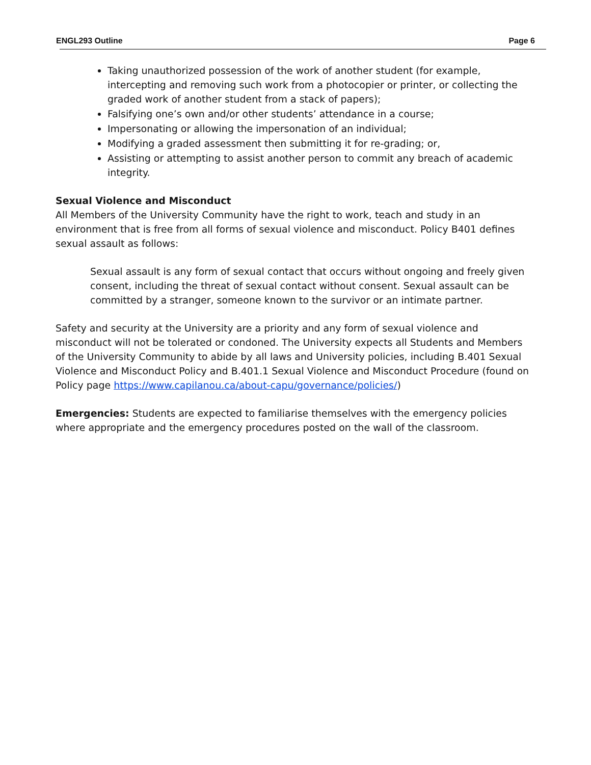ENGL293 Outline Page 6
Taking unauthorized possession of the work of another student (for example, intercepting and removing such work from a photocopier or printer, or collecting the graded work of another student from a stack of papers);
Falsifying one’s own and/or other students’ attendance in a course;
Impersonating or allowing the impersonation of an individual;
Modifying a graded assessment then submitting it for re-grading; or,
Assisting or attempting to assist another person to commit any breach of academic integrity.
Sexual Violence and Misconduct
All Members of the University Community have the right to work, teach and study in an environment that is free from all forms of sexual violence and misconduct. Policy B401 defines sexual assault as follows:
Sexual assault is any form of sexual contact that occurs without ongoing and freely given consent, including the threat of sexual contact without consent. Sexual assault can be committed by a stranger, someone known to the survivor or an intimate partner.
Safety and security at the University are a priority and any form of sexual violence and misconduct will not be tolerated or condoned. The University expects all Students and Members of the University Community to abide by all laws and University policies, including B.401 Sexual Violence and Misconduct Policy and B.401.1 Sexual Violence and Misconduct Procedure (found on Policy page https://www.capilanou.ca/about-capu/governance/policies/)
Emergencies: Students are expected to familiarise themselves with the emergency policies where appropriate and the emergency procedures posted on the wall of the classroom.